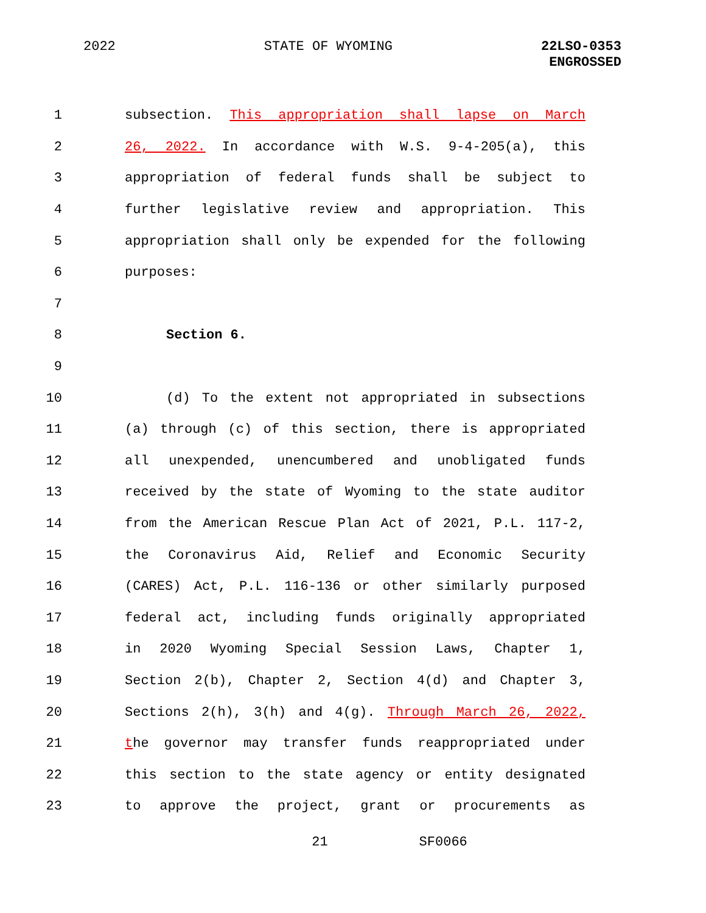2022 STATE OF WYOMING
22LSO-0353
ENGROSSED
1 subsection. This appropriation shall lapse on March
2 26, 2022. In accordance with W.S. 9-4-205(a), this
3 appropriation of federal funds shall be subject to
4 further legislative review and appropriation. This
5 appropriation shall only be expended for the following
6 purposes:
7
8 Section 6.
9
10 (d) To the extent not appropriated in subsections
11 (a) through (c) of this section, there is appropriated
12 all unexpended, unencumbered and unobligated funds
13 received by the state of Wyoming to the state auditor
14 from the American Rescue Plan Act of 2021, P.L. 117-2,
15 the Coronavirus Aid, Relief and Economic Security
16 (CARES) Act, P.L. 116-136 or other similarly purposed
17 federal act, including funds originally appropriated
18 in 2020 Wyoming Special Session Laws, Chapter 1,
19 Section 2(b), Chapter 2, Section 4(d) and Chapter 3,
20 Sections 2(h), 3(h) and 4(g). Through March 26, 2022,
21 the governor may transfer funds reappropriated under
22 this section to the state agency or entity designated
23 to approve the project, grant or procurements as
21 SF0066